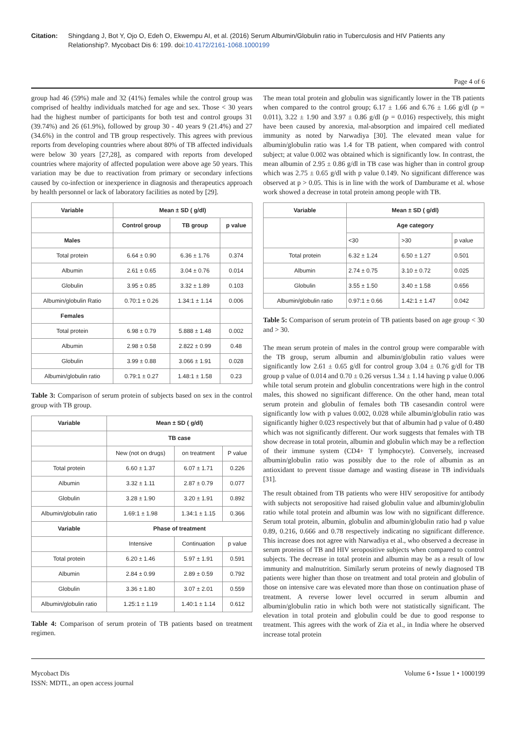Citation: Shingdang J, Bot Y, Ojo O, Edeh O, Ekwempu AI, et al. (2016) Serum Albumin/Globulin ratio in Tuberculosis and HIV Patients any Relationship?. Mycobact Dis 6: 199. doi:10.4172/2161-1068.1000199
Page 4 of 6
group had 46 (59%) male and 32 (41%) females while the control group was comprised of healthy individuals matched for age and sex. Those < 30 years had the highest number of participants for both test and control groups 31 (39.74%) and 26 (61.9%), followed by group 30 - 40 years 9 (21.4%) and 27 (34.6%) in the control and TB group respectively. This agrees with previous reports from developing countries where about 80% of TB affected individuals were below 30 years [27,28], as compared with reports from developed countries where majority of affected population were above age 50 years. This variation may be due to reactivation from primary or secondary infections caused by co-infection or inexperience in diagnosis and therapeutics approach by health personnel or lack of laboratory facilities as noted by [29].
| Variable | Mean ± SD ( g/dl) | | |
| --- | --- | --- | --- |
| | Control group | TB group | p value |
| Males | | | |
| Total protein | 6.64 ± 0.90 | 6.36 ± 1.76 | 0.374 |
| Albumin | 2.61 ± 0.65 | 3.04 ± 0.76 | 0.014 |
| Globulin | 3.95 ± 0.85 | 3.32 ± 1.89 | 0.103 |
| Albumin/globulin Ratio | 0.70:1 ± 0.26 | 1.34:1 ± 1.14 | 0.006 |
| Females | | | |
| Total protein | 6.98 ± 0.79 | 5.888 ± 1.48 | 0.002 |
| Albumin | 2.98 ± 0.58 | 2.822 ± 0.99 | 0.48 |
| Globulin | 3.99 ± 0.88 | 3.066 ± 1.91 | 0.028 |
| Albumin/globulin ratio | 0.79:1 ± 0.27 | 1.48:1 ± 1.58 | 0.23 |
Table 3: Comparison of serum protein of subjects based on sex in the control group with TB group.
| Variable | Mean ± SD ( g/dl) | | |
| --- | --- | --- | --- |
| | TB case | | |
| | New (not on drugs) | on treatment | P value |
| Total protein | 6.60 ± 1.37 | 6.07 ± 1.71 | 0.226 |
| Albumin | 3.32 ± 1.11 | 2.87 ± 0.79 | 0.077 |
| Globulin | 3.28 ± 1.90 | 3.20 ± 1.91 | 0.892 |
| Albumin/globulin ratio | 1.69:1 ± 1.98 | 1.34:1 ± 1.15 | 0.366 |
| Variable | Phase of treatment | | |
| | Intensive | Continuation | p value |
| Total protein | 6.20 ± 1.46 | 5.97 ± 1.91 | 0.591 |
| Albumin | 2.84 ± 0.99 | 2.89 ± 0.59 | 0.792 |
| Globulin | 3.36 ± 1.80 | 3.07 ± 2.01 | 0.559 |
| Albumin/globulin ratio | 1.25:1 ± 1.19 | 1.40:1 ± 1.14 | 0.612 |
Table 4: Comparison of serum protein of TB patients based on treatment regimen.
The mean total protein and globulin was significantly lower in the TB patients when compared to the control group; 6.17 ± 1.66 and 6.76 ± 1.66 g/dl (p = 0.011), 3.22 ± 1.90 and 3.97 ± 0.86 g/dl (p = 0.016) respectively, this might have been caused by anorexia, mal-absorption and impaired cell mediated immunity as noted by Narwadiya [30]. The elevated mean value for albumin/globulin ratio was 1.4 for TB patient, when compared with control subject; at value 0.002 was obtained which is significantly low. In contrast, the mean albumin of 2.95 ± 0.86 g/dl in TB case was higher than in control group which was 2.75 ± 0.65 g/dl with p value 0.149. No significant difference was observed at p > 0.05. This is in line with the work of Damburame et al. whose work showed a decrease in total protein among people with TB.
| Variable | Mean ± SD ( g/dl) | | |
| --- | --- | --- | --- |
| | Age category | | |
| | <30 | >30 | p value |
| Total protein | 6.32 ± 1.24 | 6.50 ± 1.27 | 0.501 |
| Albumin | 2.74 ± 0.75 | 3.10 ± 0.72 | 0.025 |
| Globulin | 3.55 ± 1.50 | 3.40 ± 1.58 | 0.656 |
| Albumin/globulin ratio | 0.97:1 ± 0.66 | 1.42:1 ± 1.47 | 0.042 |
Table 5: Comparison of serum protein of TB patients based on age group < 30 and > 30.
The mean serum protein of males in the control group were comparable with the TB group, serum albumin and albumin/globulin ratio values were significantly low 2.61 ± 0.65 g/dl for control group 3.04 ± 0.76 g/dl for TB group p value of 0.014 and 0.70 ± 0.26 versus 1.34 ± 1.14 having p value 0.006 while total serum protein and globulin concentrations were high in the control males, this showed no significant difference. On the other hand, mean total serum protein and globulin of females both TB casesandin control were significantly low with p values 0.002, 0.028 while albumin/globulin ratio was significantly higher 0.023 respectively but that of albumin had p value of 0.480 which was not significantly different. Our work suggests that females with TB show decrease in total protein, albumin and globulin which may be a reflection of their immune system (CD4+ T lymphocyte). Conversely, increased albumin/globulin ratio was possibly due to the role of albumin as an antioxidant to prevent tissue damage and wasting disease in TB individuals [31].
The result obtained from TB patients who were HIV seropositive for antibody with subjects not seropositive had raised globulin value and albumin/globulin ratio while total protein and albumin was low with no significant difference. Serum total protein, albumin, globulin and albumin/globulin ratio had p value 0.89, 0.216, 0.666 and 0.78 respectively indicating no significant difference. This increase does not agree with Narwadiya et al., who observed a decrease in serum proteins of TB and HIV seropositive subjects when compared to control subjects. The decrease in total protein and albumin may be as a result of low immunity and malnutrition. Similarly serum proteins of newly diagnosed TB patients were higher than those on treatment and total protein and globulin of those on intensive care was elevated more than those on continuation phase of treatment. A reverse lower level occurred in serum albumin and albumin/globulin ratio in which both were not statistically significant. The elevation in total protein and globulin could be due to good response to treatment. This agrees with the work of Zia et al., in India where he observed increase total protein
Mycobact Dis
ISSN: MDTL, an open access journal
Volume 6 • Issue 1 • 1000199